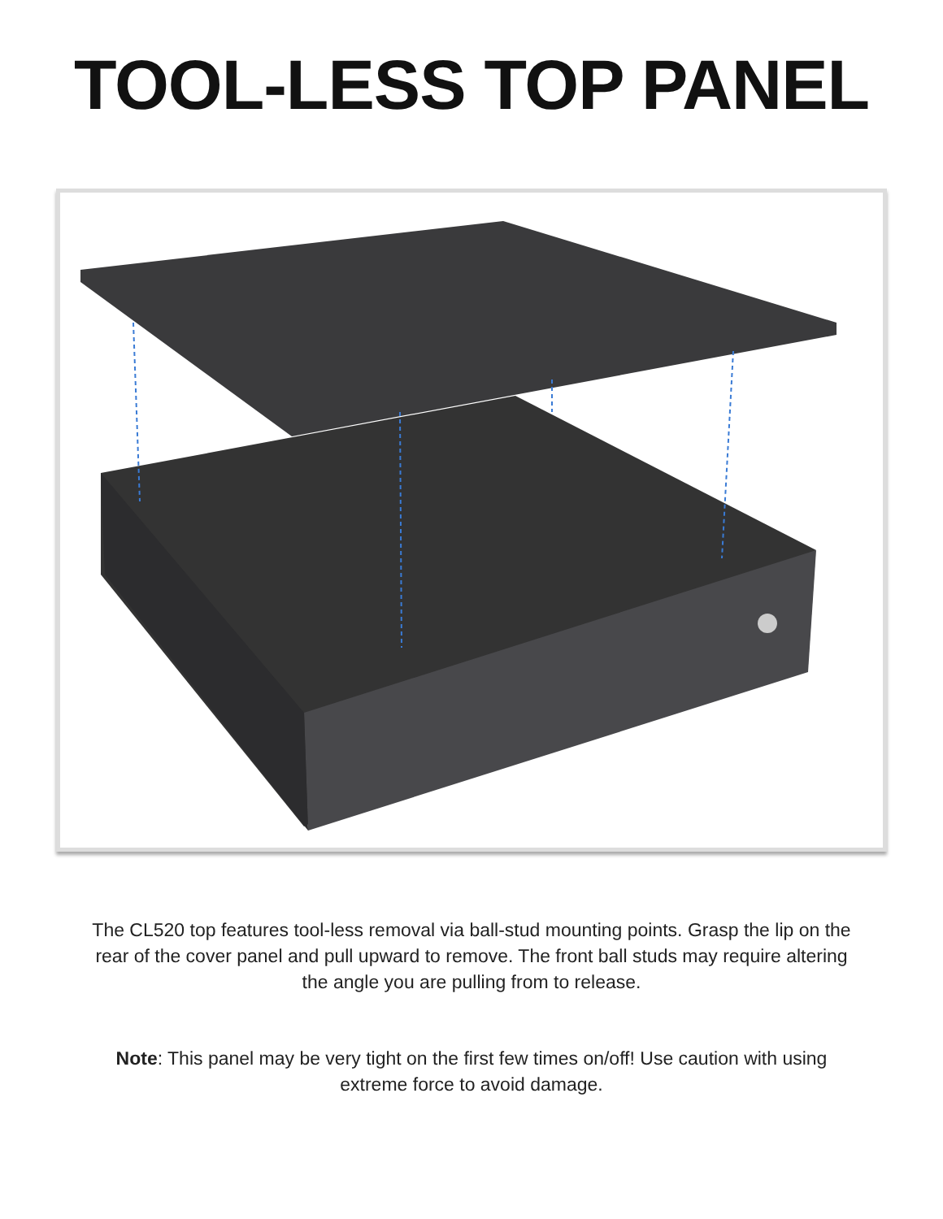TOOL-LESS TOP PANEL
The CL520 top features tool-less removal via ball-stud mounting points. Grasp the lip on the rear of the cover panel and pull upward to remove. The front ball studs may require altering the angle you are pulling from to release.
Note: This panel may be very tight on the first few times on/off! Use caution with using extreme force to avoid damage.